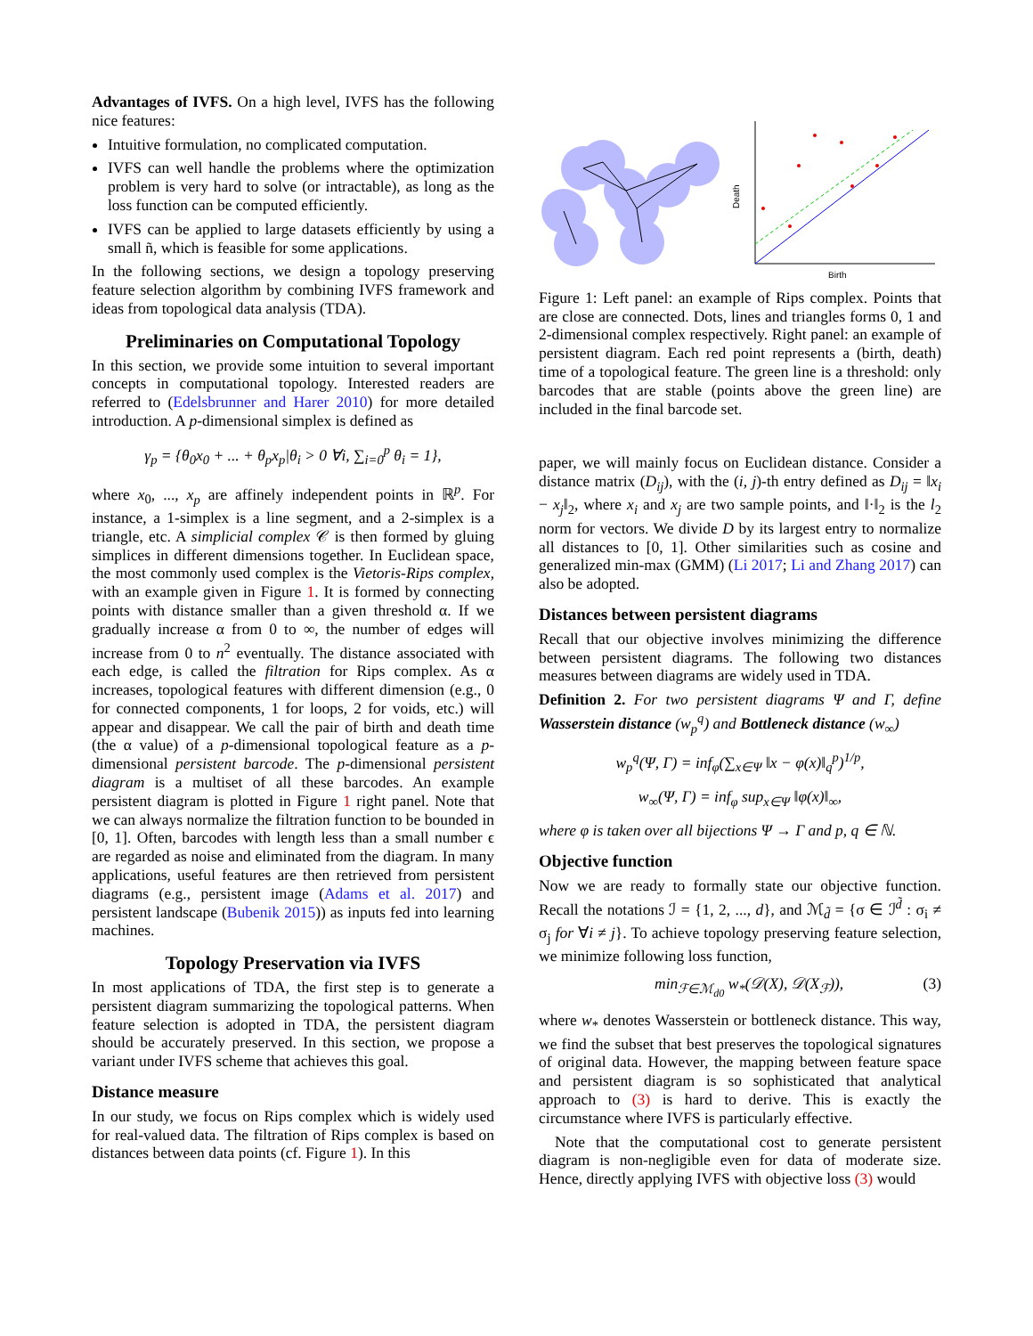Advantages of IVFS. On a high level, IVFS has the following nice features:
Intuitive formulation, no complicated computation.
IVFS can well handle the problems where the optimization problem is very hard to solve (or intractable), as long as the loss function can be computed efficiently.
IVFS can be applied to large datasets efficiently by using a small ñ, which is feasible for some applications.
In the following sections, we design a topology preserving feature selection algorithm by combining IVFS framework and ideas from topological data analysis (TDA).
Preliminaries on Computational Topology
In this section, we provide some intuition to several important concepts in computational topology. Interested readers are referred to (Edelsbrunner and Harer 2010) for more detailed introduction. A p-dimensional simplex is defined as
γ<sub>p</sub> = {θ<sub>0</sub>x<sub>0</sub> + ... + θ<sub>p</sub>x<sub>p</sub>|θ<sub>i</sub> > 0 ∀i, ∑<sub>i=0</sub><sup>p</sup> θ<sub>i</sub> = 1},
where x<sub>0</sub>, ..., x<sub>p</sub> are affinely independent points in ℝ<sup>p</sup>. For instance, a 1-simplex is a line segment, and a 2-simplex is a triangle, etc. A simplicial complex 𝒞 is then formed by gluing simplices in different dimensions together. In Euclidean space, the most commonly used complex is the Vietoris-Rips complex, with an example given in Figure 1. It is formed by connecting points with distance smaller than a given threshold α. If we gradually increase α from 0 to ∞, the number of edges will increase from 0 to n<sup>2</sup> eventually. The distance associated with each edge, is called the filtration for Rips complex. As α increases, topological features with different dimension (e.g., 0 for connected components, 1 for loops, 2 for voids, etc.) will appear and disappear. We call the pair of birth and death time (the α value) of a p-dimensional topological feature as a p-dimensional persistent barcode. The p-dimensional persistent diagram is a multiset of all these barcodes. An example persistent diagram is plotted in Figure 1 right panel. Note that we can always normalize the filtration function to be bounded in [0, 1]. Often, barcodes with length less than a small number ϵ are regarded as noise and eliminated from the diagram. In many applications, useful features are then retrieved from persistent diagrams (e.g., persistent image (Adams et al. 2017) and persistent landscape (Bubenik 2015)) as inputs fed into learning machines.
Topology Preservation via IVFS
In most applications of TDA, the first step is to generate a persistent diagram summarizing the topological patterns. When feature selection is adopted in TDA, the persistent diagram should be accurately preserved. In this section, we propose a variant under IVFS scheme that achieves this goal.
Distance measure
In our study, we focus on Rips complex which is widely used for real-valued data. The filtration of Rips complex is based on distances between data points (cf. Figure 1). In this
Birth
Death
Figure 1: Left panel: an example of Rips complex. Points that are close are connected. Dots, lines and triangles forms 0, 1 and 2-dimensional complex respectively. Right panel: an example of persistent diagram. Each red point represents a (birth, death) time of a topological feature. The green line is a threshold: only barcodes that are stable (points above the green line) are included in the final barcode set.
paper, we will mainly focus on Euclidean distance. Consider a distance matrix (D<sub>ij</sub>), with the (i, j)-th entry defined as D<sub>ij</sub> = ‖x<sub>i</sub> − x<sub>j</sub>‖<sub>2</sub>, where x<sub>i</sub> and x<sub>j</sub> are two sample points, and ‖·‖<sub>2</sub> is the l<sub>2</sub> norm for vectors. We divide D by its largest entry to normalize all distances to [0, 1]. Other similarities such as cosine and generalized min-max (GMM) (Li 2017; Li and Zhang 2017) can also be adopted.
Distances between persistent diagrams
Recall that our objective involves minimizing the difference between persistent diagrams. The following two distances measures between diagrams are widely used in TDA.
Definition 2. For two persistent diagrams Ψ and Γ, define Wasserstein distance (w<sub>p</sub><sup>q</sup>) and Bottleneck distance (w<sub>∞</sub>)
w<sub>p</sub><sup>q</sup>(Ψ, Γ) = inf<sub>φ</sub>(∑<sub>x∈Ψ</sub> ‖x − φ(x)‖<sub>q</sub><sup>p</sup>)<sup>1/p</sup>,
w<sub>∞</sub>(Ψ, Γ) = inf<sub>φ</sub> sup<sub>x∈Ψ</sub> ‖φ(x)‖<sub>∞</sub>,
where φ is taken over all bijections Ψ → Γ and p, q ∈ ℕ.
Objective function
Now we are ready to formally state our objective function. Recall the notations ℐ = {1, 2, ..., d}, and ℳ<sub>d̃</sub> = {σ ∈ ℐ<sup>d̃</sup> : σ<sub>i</sub> ≠ σ<sub>j</sub> for ∀i ≠ j}. To achieve topology preserving feature selection, we minimize following loss function,
min<sub>ℱ∈ℳ<sub>d0</sub></sub> w<sub>*</sub>(𝒟(X), 𝒟(X<sub>ℱ</sub>)), (3)
where w<sub>*</sub> denotes Wasserstein or bottleneck distance. This way, we find the subset that best preserves the topological signatures of original data. However, the mapping between feature space and persistent diagram is so sophisticated that analytical approach to (3) is hard to derive. This is exactly the circumstance where IVFS is particularly effective.
Note that the computational cost to generate persistent diagram is non-negligible even for data of moderate size. Hence, directly applying IVFS with objective loss (3) would